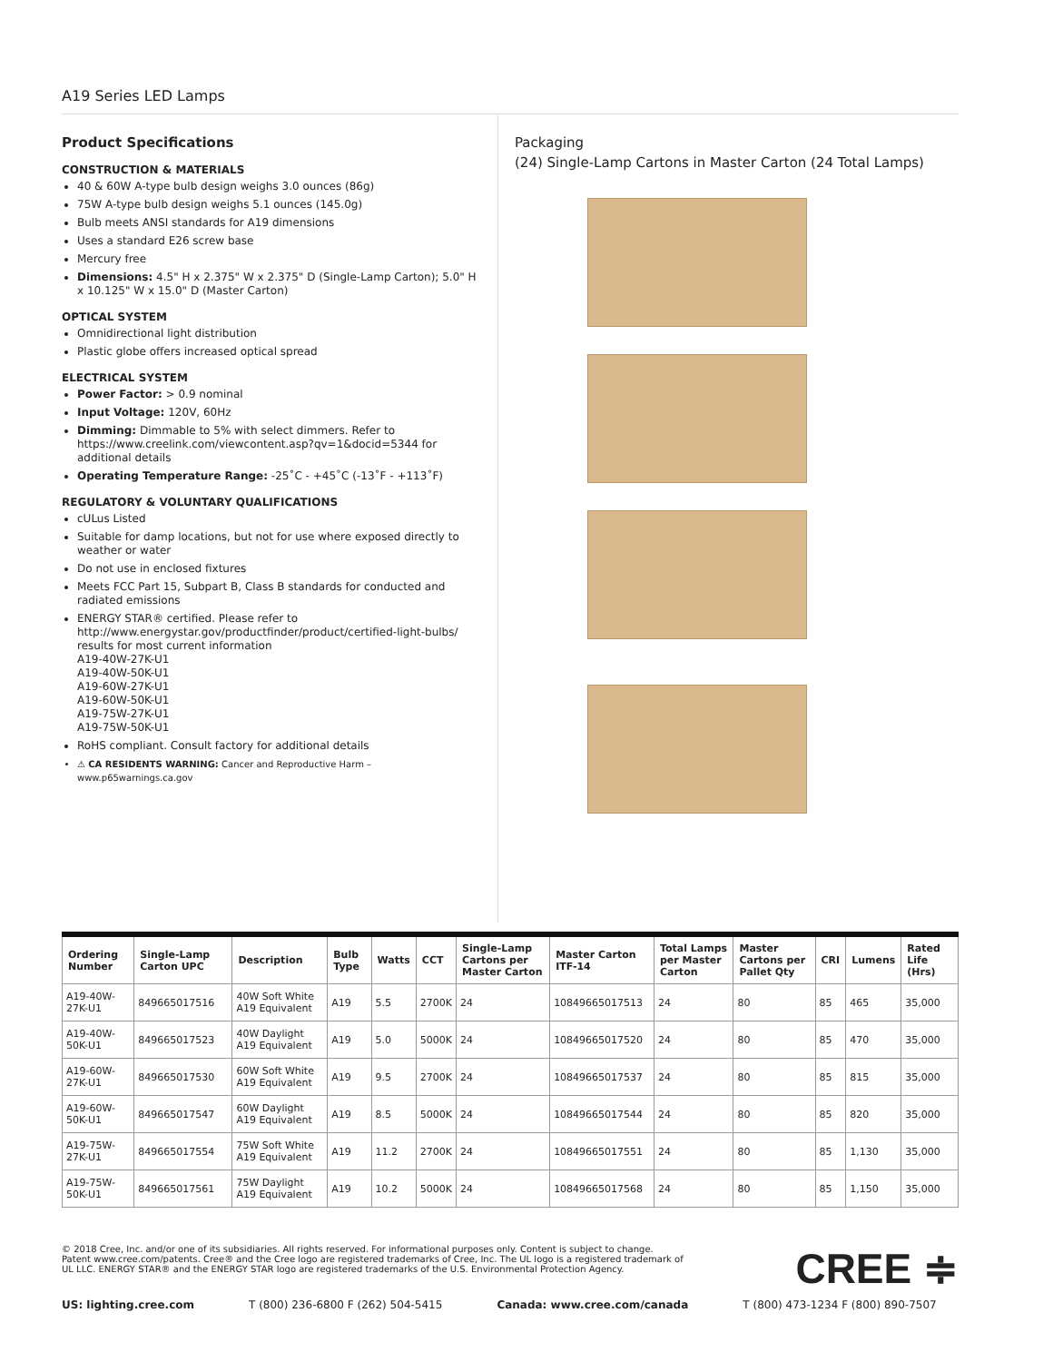A19 Series LED Lamps
Product Specifications
CONSTRUCTION & MATERIALS
40 & 60W A-type bulb design weighs 3.0 ounces (86g)
75W A-type bulb design weighs 5.1 ounces (145.0g)
Bulb meets ANSI standards for A19 dimensions
Uses a standard E26 screw base
Mercury free
Dimensions: 4.5" H x 2.375" W x 2.375" D (Single-Lamp Carton); 5.0" H x 10.125" W x 15.0" D (Master Carton)
OPTICAL SYSTEM
Omnidirectional light distribution
Plastic globe offers increased optical spread
ELECTRICAL SYSTEM
Power Factor: > 0.9 nominal
Input Voltage: 120V, 60Hz
Dimming: Dimmable to 5% with select dimmers. Refer to https://www.creelink.com/viewcontent.asp?qv=1&docid=5344 for additional details
Operating Temperature Range: -25˚C - +45˚C (-13˚F - +113˚F)
REGULATORY & VOLUNTARY QUALIFICATIONS
cULus Listed
Suitable for damp locations, but not for use where exposed directly to weather or water
Do not use in enclosed fixtures
Meets FCC Part 15, Subpart B, Class B standards for conducted and radiated emissions
ENERGY STAR® certified. Please refer to http://www.energystar.gov/productfinder/product/certified-light-bulbs/ results for most current information
A19-40W-27K-U1
A19-40W-50K-U1
A19-60W-27K-U1
A19-60W-50K-U1
A19-75W-27K-U1
A19-75W-50K-U1
RoHS compliant. Consult factory for additional details
⚠ CA RESIDENTS WARNING: Cancer and Reproductive Harm – www.p65warnings.ca.gov
Packaging
(24) Single-Lamp Cartons in Master Carton (24 Total Lamps)
| Ordering Number | Single-Lamp Carton UPC | Description | Bulb Type | Watts | CCT | Single-Lamp Cartons per Master Carton | Master Carton ITF-14 | Total Lamps per Master Carton | Master Cartons per Pallet Qty | CRI | Lumens | Rated Life (Hrs) |
| --- | --- | --- | --- | --- | --- | --- | --- | --- | --- | --- | --- | --- |
| A19-40W-27K-U1 | 849665017516 | 40W Soft White A19 Equivalent | A19 | 5.5 | 2700K | 24 | 10849665017513 | 24 | 80 | 85 | 465 | 35,000 |
| A19-40W-50K-U1 | 849665017523 | 40W Daylight A19 Equivalent | A19 | 5.0 | 5000K | 24 | 10849665017520 | 24 | 80 | 85 | 470 | 35,000 |
| A19-60W-27K-U1 | 849665017530 | 60W Soft White A19 Equivalent | A19 | 9.5 | 2700K | 24 | 10849665017537 | 24 | 80 | 85 | 815 | 35,000 |
| A19-60W-50K-U1 | 849665017547 | 60W Daylight A19 Equivalent | A19 | 8.5 | 5000K | 24 | 10849665017544 | 24 | 80 | 85 | 820 | 35,000 |
| A19-75W-27K-U1 | 849665017554 | 75W Soft White A19 Equivalent | A19 | 11.2 | 2700K | 24 | 10849665017551 | 24 | 80 | 85 | 1,130 | 35,000 |
| A19-75W-50K-U1 | 849665017561 | 75W Daylight A19 Equivalent | A19 | 10.2 | 5000K | 24 | 10849665017568 | 24 | 80 | 85 | 1,150 | 35,000 |
© 2018 Cree, Inc. and/or one of its subsidiaries. All rights reserved. For informational purposes only. Content is subject to change.
Patent www.cree.com/patents. Cree® and the Cree logo are registered trademarks of Cree, Inc. The UL logo is a registered trademark of
UL LLC. ENERGY STAR® and the ENERGY STAR logo are registered trademarks of the U.S. Environmental Protection Agency.
CREE ≑
US: lighting.cree.com T (800) 236-6800 F (262) 504-5415 Canada: www.cree.com/canada T (800) 473-1234 F (800) 890-7507